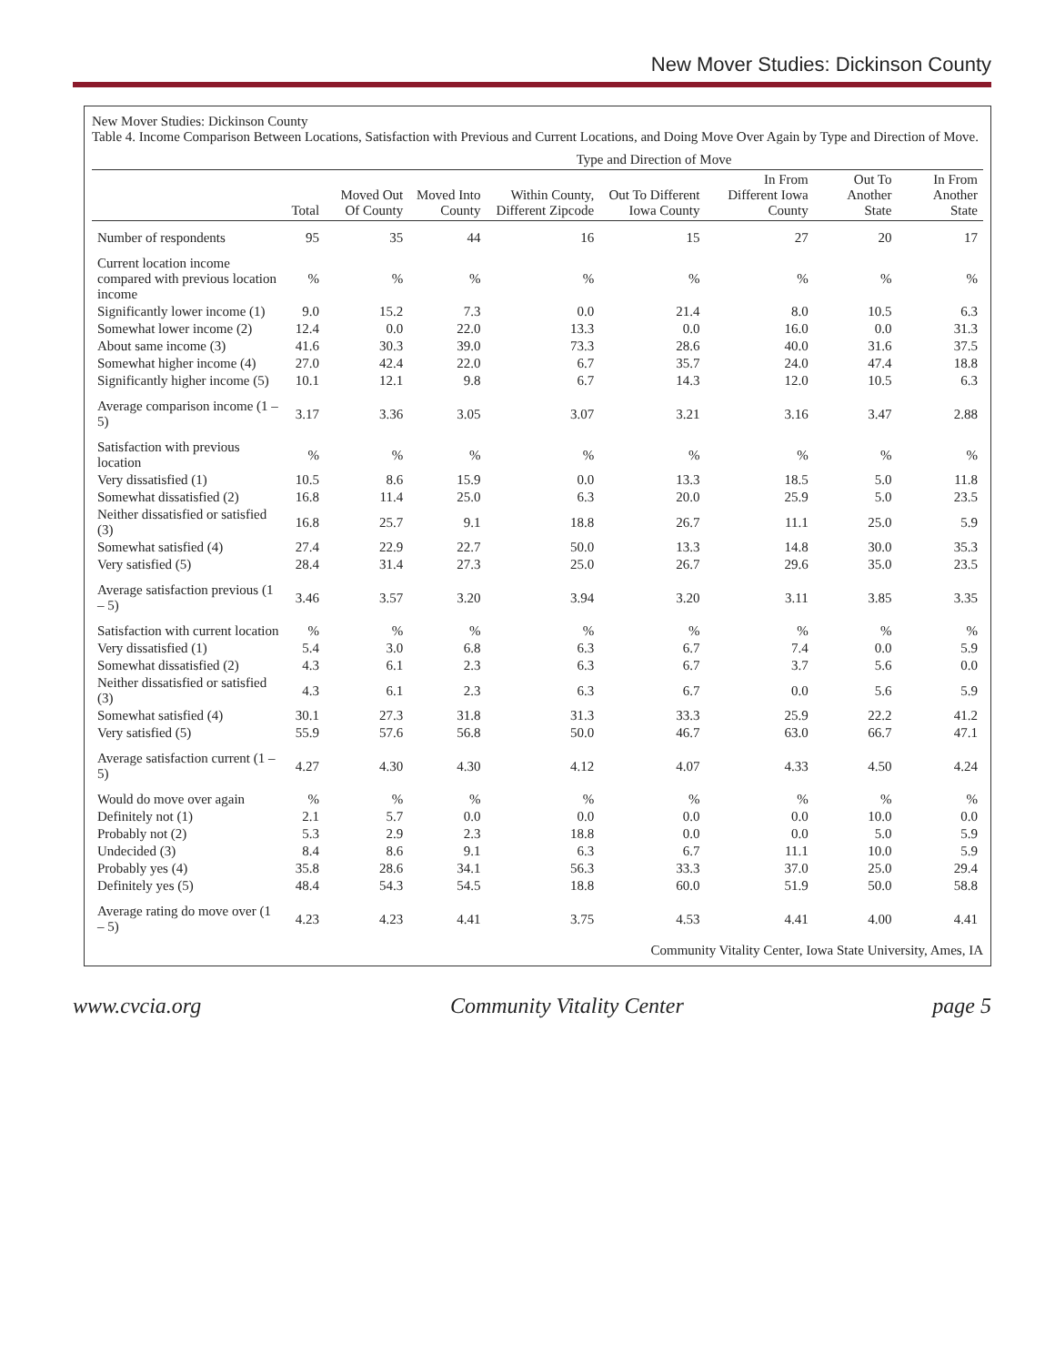New Mover Studies: Dickinson County
New Mover Studies: Dickinson County
Table 4. Income Comparison Between Locations, Satisfaction with Previous and Current Locations, and Doing Move Over Again by Type and Direction of Move.
| | | Type and Direction of Move | | | | | | |
| --- | --- | --- | --- | --- | --- | --- | --- | --- |
| | Total | Moved Out Of County | Moved Into County | Within County, Different Zipcode | Out To Different Iowa County | In From Different Iowa County | Out To Another State | In From Another State |
| Number of respondents | 95 | 35 | 44 | 16 | 15 | 27 | 20 | 17 |
| Current location income compared with previous location income | % | % | % | % | % | % | % | % |
| Significantly lower income (1) | 9.0 | 15.2 | 7.3 | 0.0 | 21.4 | 8.0 | 10.5 | 6.3 |
| Somewhat lower income (2) | 12.4 | 0.0 | 22.0 | 13.3 | 0.0 | 16.0 | 0.0 | 31.3 |
| About same income (3) | 41.6 | 30.3 | 39.0 | 73.3 | 28.6 | 40.0 | 31.6 | 37.5 |
| Somewhat higher income (4) | 27.0 | 42.4 | 22.0 | 6.7 | 35.7 | 24.0 | 47.4 | 18.8 |
| Significantly higher income (5) | 10.1 | 12.1 | 9.8 | 6.7 | 14.3 | 12.0 | 10.5 | 6.3 |
| Average comparison income (1 – 5) | 3.17 | 3.36 | 3.05 | 3.07 | 3.21 | 3.16 | 3.47 | 2.88 |
| Satisfaction with previous location | % | % | % | % | % | % | % | % |
| Very dissatisfied (1) | 10.5 | 8.6 | 15.9 | 0.0 | 13.3 | 18.5 | 5.0 | 11.8 |
| Somewhat dissatisfied (2) | 16.8 | 11.4 | 25.0 | 6.3 | 20.0 | 25.9 | 5.0 | 23.5 |
| Neither dissatisfied or satisfied (3) | 16.8 | 25.7 | 9.1 | 18.8 | 26.7 | 11.1 | 25.0 | 5.9 |
| Somewhat satisfied (4) | 27.4 | 22.9 | 22.7 | 50.0 | 13.3 | 14.8 | 30.0 | 35.3 |
| Very satisfied (5) | 28.4 | 31.4 | 27.3 | 25.0 | 26.7 | 29.6 | 35.0 | 23.5 |
| Average satisfaction previous (1 – 5) | 3.46 | 3.57 | 3.20 | 3.94 | 3.20 | 3.11 | 3.85 | 3.35 |
| Satisfaction with current location | % | % | % | % | % | % | % | % |
| Very dissatisfied (1) | 5.4 | 3.0 | 6.8 | 6.3 | 6.7 | 7.4 | 0.0 | 5.9 |
| Somewhat dissatisfied (2) | 4.3 | 6.1 | 2.3 | 6.3 | 6.7 | 3.7 | 5.6 | 0.0 |
| Neither dissatisfied or satisfied (3) | 4.3 | 6.1 | 2.3 | 6.3 | 6.7 | 0.0 | 5.6 | 5.9 |
| Somewhat satisfied (4) | 30.1 | 27.3 | 31.8 | 31.3 | 33.3 | 25.9 | 22.2 | 41.2 |
| Very satisfied (5) | 55.9 | 57.6 | 56.8 | 50.0 | 46.7 | 63.0 | 66.7 | 47.1 |
| Average satisfaction current (1 – 5) | 4.27 | 4.30 | 4.30 | 4.12 | 4.07 | 4.33 | 4.50 | 4.24 |
| Would do move over again | % | % | % | % | % | % | % | % |
| Definitely not (1) | 2.1 | 5.7 | 0.0 | 0.0 | 0.0 | 0.0 | 10.0 | 0.0 |
| Probably not (2) | 5.3 | 2.9 | 2.3 | 18.8 | 0.0 | 0.0 | 5.0 | 5.9 |
| Undecided (3) | 8.4 | 8.6 | 9.1 | 6.3 | 6.7 | 11.1 | 10.0 | 5.9 |
| Probably yes (4) | 35.8 | 28.6 | 34.1 | 56.3 | 33.3 | 37.0 | 25.0 | 29.4 |
| Definitely yes (5) | 48.4 | 54.3 | 54.5 | 18.8 | 60.0 | 51.9 | 50.0 | 58.8 |
| Average rating do move over (1 – 5) | 4.23 | 4.23 | 4.41 | 3.75 | 4.53 | 4.41 | 4.00 | 4.41 |
Community Vitality Center, Iowa State University, Ames, IA
www.cvcia.org Community Vitality Center page 5